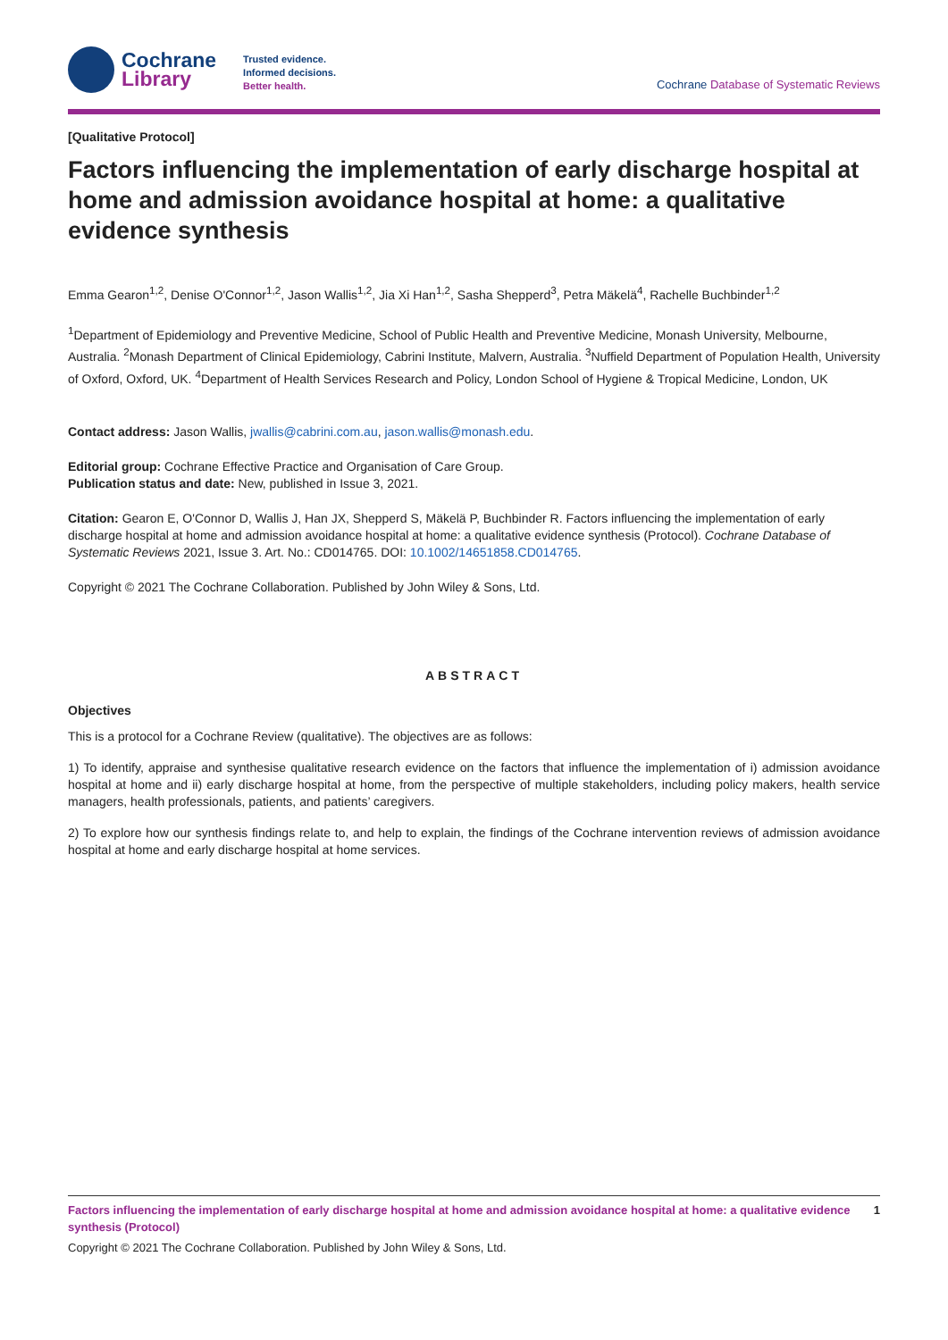Cochrane
Library
Trusted evidence.
Informed decisions.
Better health.
Cochrane Database of Systematic Reviews
[Qualitative Protocol]
Factors influencing the implementation of early discharge hospital at home and admission avoidance hospital at home: a qualitative evidence synthesis
Emma Gearon<sup>1,2</sup>, Denise O'Connor<sup>1,2</sup>, Jason Wallis<sup>1,2</sup>, Jia Xi Han<sup>1,2</sup>, Sasha Shepperd<sup>3</sup>, Petra Mäkelä<sup>4</sup>, Rachelle Buchbinder<sup>1,2</sup>
<sup>1</sup> Department of Epidemiology and Preventive Medicine, School of Public Health and Preventive Medicine, Monash University, Melbourne, Australia. <sup>2</sup>Monash Department of Clinical Epidemiology, Cabrini Institute, Malvern, Australia. <sup>3</sup>Nuffield Department of Population Health, University of Oxford, Oxford, UK. <sup>4</sup>Department of Health Services Research and Policy, London School of Hygiene & Tropical Medicine, London, UK
Contact address: Jason Wallis, jwallis@cabrini.com.au, jason.wallis@monash.edu.
Editorial group: Cochrane Effective Practice and Organisation of Care Group.
Publication status and date: New, published in Issue 3, 2021.
Citation: Gearon E, O'Connor D, Wallis J, Han JX, Shepperd S, Mäkelä P, Buchbinder R. Factors influencing the implementation of early discharge hospital at home and admission avoidance hospital at home: a qualitative evidence synthesis (Protocol). Cochrane Database of Systematic Reviews 2021, Issue 3. Art. No.: CD014765. DOI: 10.1002/14651858.CD014765.
Copyright © 2021 The Cochrane Collaboration. Published by John Wiley & Sons, Ltd.
ABSTRACT
Objectives
This is a protocol for a Cochrane Review (qualitative). The objectives are as follows:
1) To identify, appraise and synthesise qualitative research evidence on the factors that influence the implementation of i) admission avoidance hospital at home and ii) early discharge hospital at home, from the perspective of multiple stakeholders, including policy makers, health service managers, health professionals, patients, and patients’ caregivers.
2) To explore how our synthesis findings relate to, and help to explain, the findings of the Cochrane intervention reviews of admission avoidance hospital at home and early discharge hospital at home services.
Factors influencing the implementation of early discharge hospital at home and admission avoidance hospital at home: a qualitative evidence synthesis (Protocol) 1
Copyright © 2021 The Cochrane Collaboration. Published by John Wiley & Sons, Ltd.